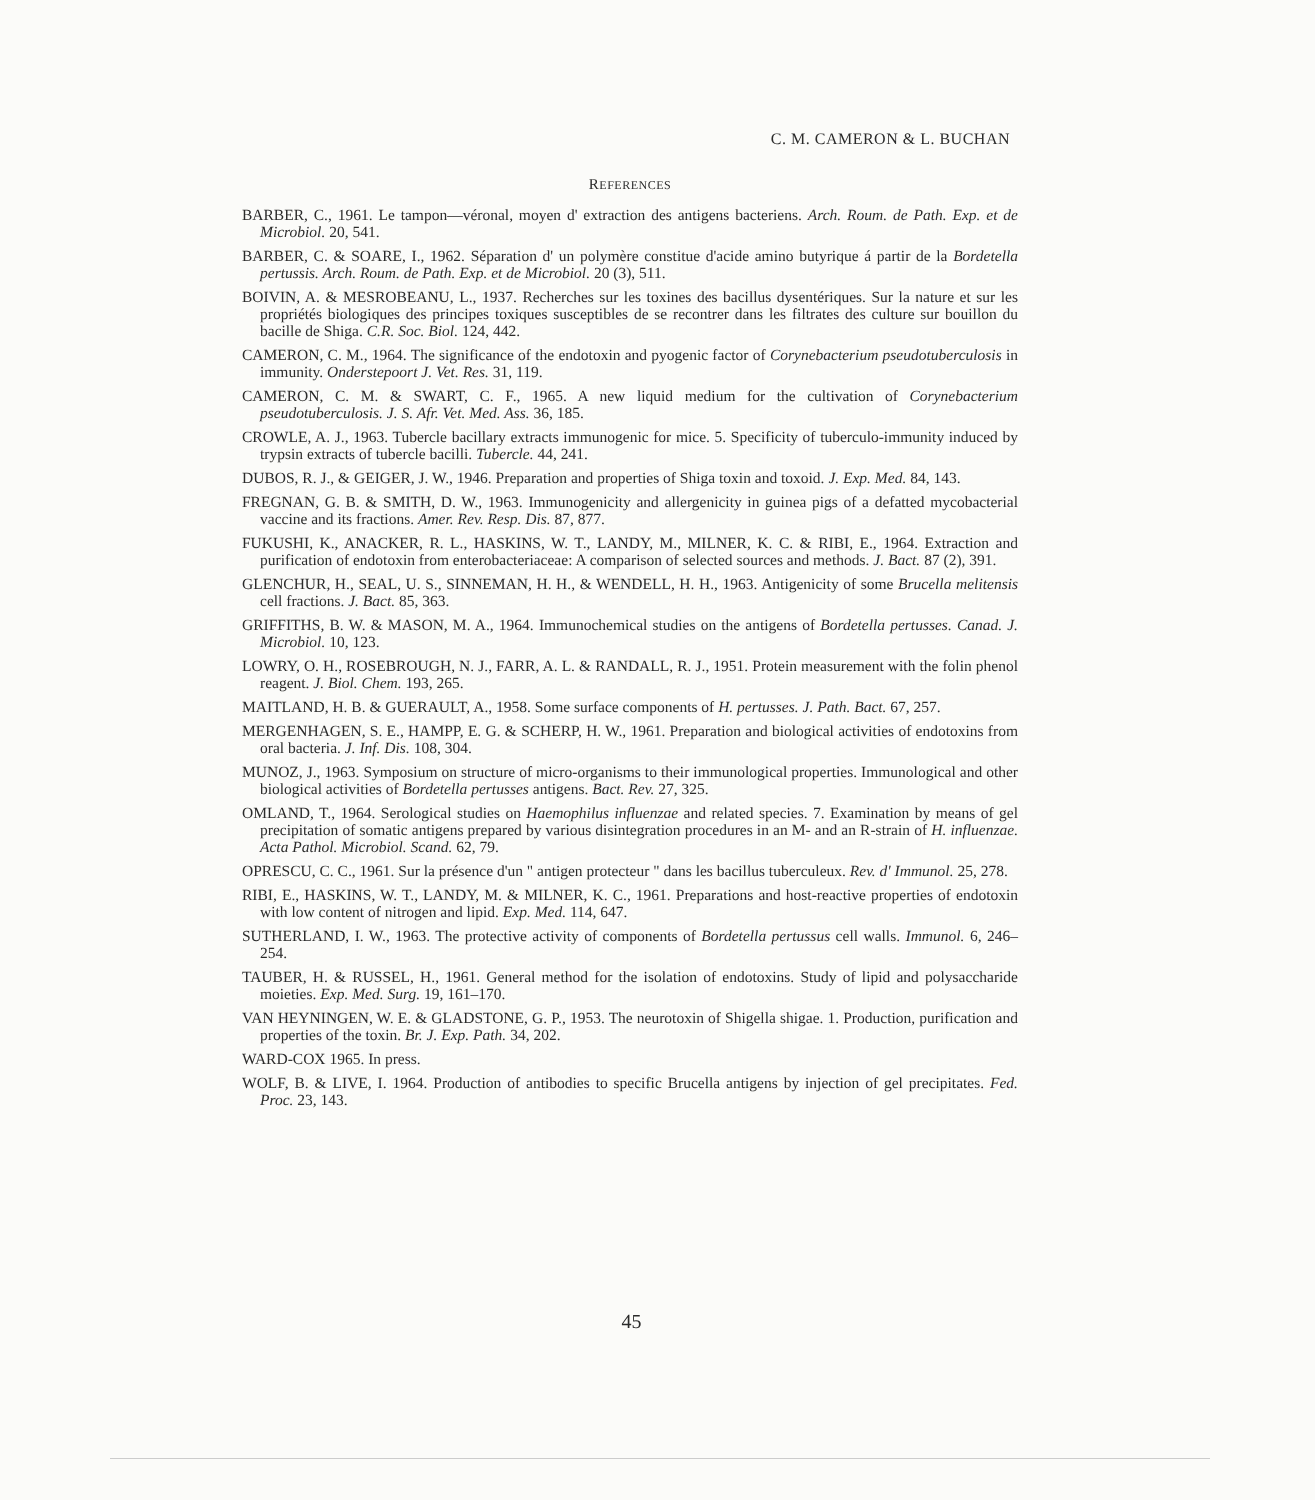C. M. CAMERON & L. BUCHAN
REFERENCES
BARBER, C., 1961. Le tampon—véronal, moyen d' extraction des antigens bacteriens. Arch. Roum. de Path. Exp. et de Microbiol. 20, 541.
BARBER, C. & SOARE, I., 1962. Séparation d' un polymère constitue d'acide amino butyrique á partir de la Bordetella pertussis. Arch. Roum. de Path. Exp. et de Microbiol. 20 (3), 511.
BOIVIN, A. & MESROBEANU, L., 1937. Recherches sur les toxines des bacillus dysentériques. Sur la nature et sur les propriétés biologiques des principes toxiques susceptibles de se recontrer dans les filtrates des culture sur bouillon du bacille de Shiga. C.R. Soc. Biol. 124, 442.
CAMERON, C. M., 1964. The significance of the endotoxin and pyogenic factor of Corynebacterium pseudotuberculosis in immunity. Onderstepoort J. Vet. Res. 31, 119.
CAMERON, C. M. & SWART, C. F., 1965. A new liquid medium for the cultivation of Corynebacterium pseudotuberculosis. J. S. Afr. Vet. Med. Ass. 36, 185.
CROWLE, A. J., 1963. Tubercle bacillary extracts immunogenic for mice. 5. Specificity of tuberculo-immunity induced by trypsin extracts of tubercle bacilli. Tubercle. 44, 241.
DUBOS, R. J., & GEIGER, J. W., 1946. Preparation and properties of Shiga toxin and toxoid. J. Exp. Med. 84, 143.
FREGNAN, G. B. & SMITH, D. W., 1963. Immunogenicity and allergenicity in guinea pigs of a defatted mycobacterial vaccine and its fractions. Amer. Rev. Resp. Dis. 87, 877.
FUKUSHI, K., ANACKER, R. L., HASKINS, W. T., LANDY, M., MILNER, K. C. & RIBI, E., 1964. Extraction and purification of endotoxin from enterobacteriaceae: A comparison of selected sources and methods. J. Bact. 87 (2), 391.
GLENCHUR, H., SEAL, U. S., SINNEMAN, H. H., & WENDELL, H. H., 1963. Antigenicity of some Brucella melitensis cell fractions. J. Bact. 85, 363.
GRIFFITHS, B. W. & MASON, M. A., 1964. Immunochemical studies on the antigens of Bordetella pertusses. Canad. J. Microbiol. 10, 123.
LOWRY, O. H., ROSEBROUGH, N. J., FARR, A. L. & RANDALL, R. J., 1951. Protein measurement with the folin phenol reagent. J. Biol. Chem. 193, 265.
MAITLAND, H. B. & GUERAULT, A., 1958. Some surface components of H. pertusses. J. Path. Bact. 67, 257.
MERGENHAGEN, S. E., HAMPP, E. G. & SCHERP, H. W., 1961. Preparation and biological activities of endotoxins from oral bacteria. J. Inf. Dis. 108, 304.
MUNOZ, J., 1963. Symposium on structure of micro-organisms to their immunological properties. Immunological and other biological activities of Bordetella pertusses antigens. Bact. Rev. 27, 325.
OMLAND, T., 1964. Serological studies on Haemophilus influenzae and related species. 7. Examination by means of gel precipitation of somatic antigens prepared by various disintegration procedures in an M- and an R-strain of H. influenzae. Acta Pathol. Microbiol. Scand. 62, 79.
OPRESCU, C. C., 1961. Sur la présence d'un " antigen protecteur " dans les bacillus tuberculeux. Rev. d' Immunol. 25, 278.
RIBI, E., HASKINS, W. T., LANDY, M. & MILNER, K. C., 1961. Preparations and host-reactive properties of endotoxin with low content of nitrogen and lipid. Exp. Med. 114, 647.
SUTHERLAND, I. W., 1963. The protective activity of components of Bordetella pertussus cell walls. Immunol. 6, 246–254.
TAUBER, H. & RUSSEL, H., 1961. General method for the isolation of endotoxins. Study of lipid and polysaccharide moieties. Exp. Med. Surg. 19, 161–170.
VAN HEYNINGEN, W. E. & GLADSTONE, G. P., 1953. The neurotoxin of Shigella shigae. 1. Production, purification and properties of the toxin. Br. J. Exp. Path. 34, 202.
WARD-COX 1965. In press.
WOLF, B. & LIVE, I. 1964. Production of antibodies to specific Brucella antigens by injection of gel precipitates. Fed. Proc. 23, 143.
45